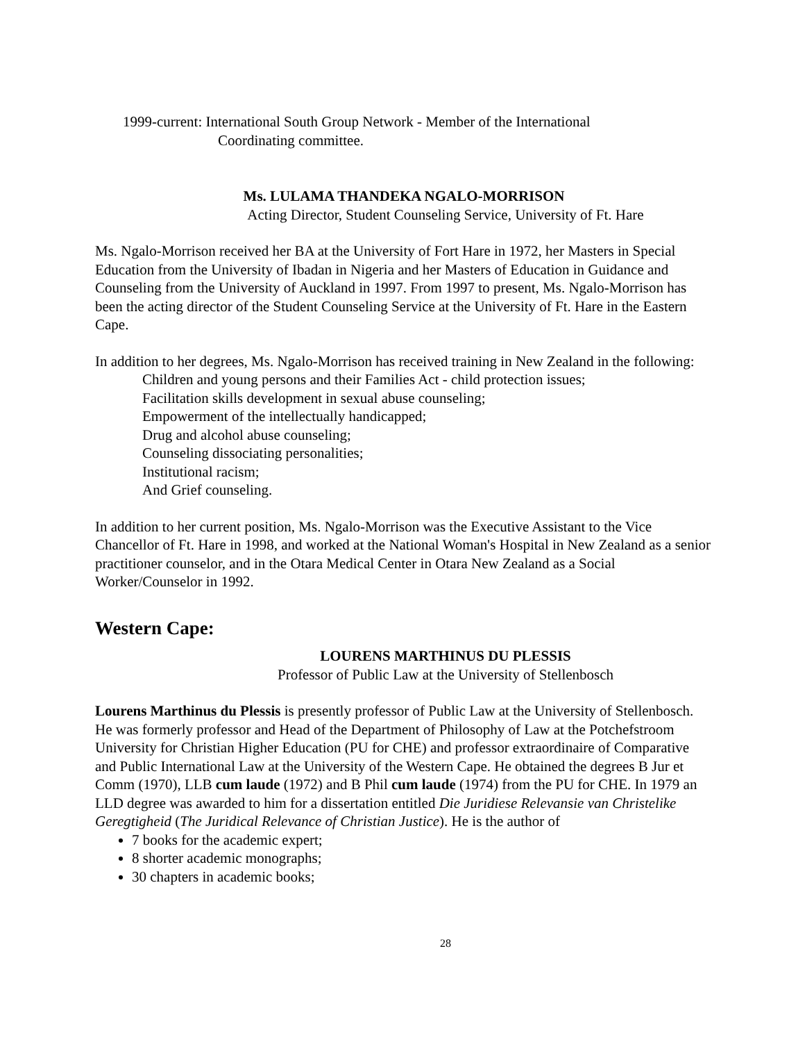1999-current: International South Group Network - Member of the International
Coordinating committee.
Ms. LULAMA THANDEKA NGALO-MORRISON
Acting Director, Student Counseling Service, University of Ft. Hare
Ms. Ngalo-Morrison received her BA at the University of Fort Hare in 1972, her Masters in Special Education from the University of Ibadan in Nigeria and her Masters of Education in Guidance and Counseling from the University of Auckland in 1997. From 1997 to present, Ms. Ngalo-Morrison has been the acting director of the Student Counseling Service at the University of Ft. Hare in the Eastern Cape.
In addition to her degrees, Ms. Ngalo-Morrison has received training in New Zealand in the following:
Children and young persons and their Families Act - child protection issues;
Facilitation skills development in sexual abuse counseling;
Empowerment of the intellectually handicapped;
Drug and alcohol abuse counseling;
Counseling dissociating personalities;
Institutional racism;
And Grief counseling.
In addition to her current position, Ms. Ngalo-Morrison was the Executive Assistant to the Vice Chancellor of Ft. Hare in 1998, and worked at the National Woman's Hospital in New Zealand as a senior practitioner counselor, and in the Otara Medical Center in Otara New Zealand as a Social Worker/Counselor in 1992.
Western Cape:
LOURENS MARTHINUS DU PLESSIS
Professor of Public Law at the University of Stellenbosch
Lourens Marthinus du Plessis is presently professor of Public Law at the University of Stellenbosch. He was formerly professor and Head of the Department of Philosophy of Law at the Potchefstroom University for Christian Higher Education (PU for CHE) and professor extraordinaire of Comparative and Public International Law at the University of the Western Cape. He obtained the degrees B Jur et Comm (1970), LLB cum laude (1972) and B Phil cum laude (1974) from the PU for CHE. In 1979 an LLD degree was awarded to him for a dissertation entitled Die Juridiese Relevansie van Christelike Geregtigheid (The Juridical Relevance of Christian Justice). He is the author of
7 books for the academic expert;
8 shorter academic monographs;
30 chapters in academic books;
28